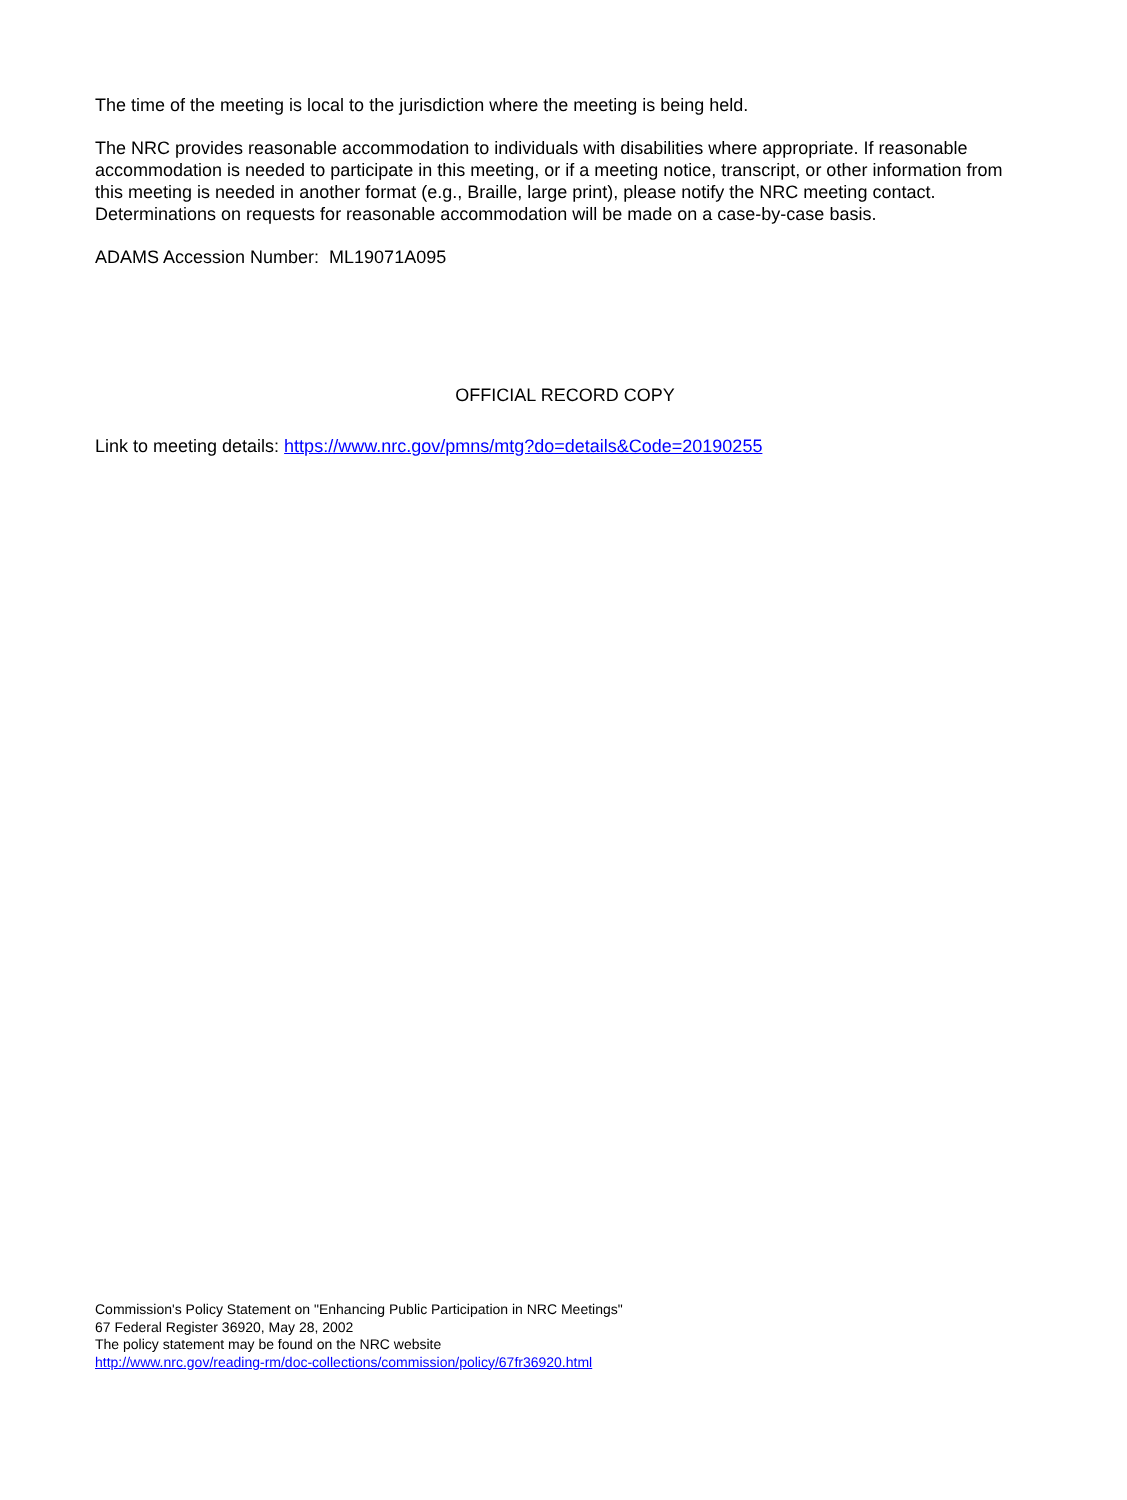The time of the meeting is local to the jurisdiction where the meeting is being held.
The NRC provides reasonable accommodation to individuals with disabilities where appropriate. If reasonable accommodation is needed to participate in this meeting, or if a meeting notice, transcript, or other information from this meeting is needed in another format (e.g., Braille, large print), please notify the NRC meeting contact. Determinations on requests for reasonable accommodation will be made on a case-by-case basis.
ADAMS Accession Number: ML19071A095
OFFICIAL RECORD COPY
Link to meeting details: https://www.nrc.gov/pmns/mtg?do=details&Code=20190255
Commission's Policy Statement on "Enhancing Public Participation in NRC Meetings"
67 Federal Register 36920, May 28, 2002
The policy statement may be found on the NRC website
http://www.nrc.gov/reading-rm/doc-collections/commission/policy/67fr36920.html